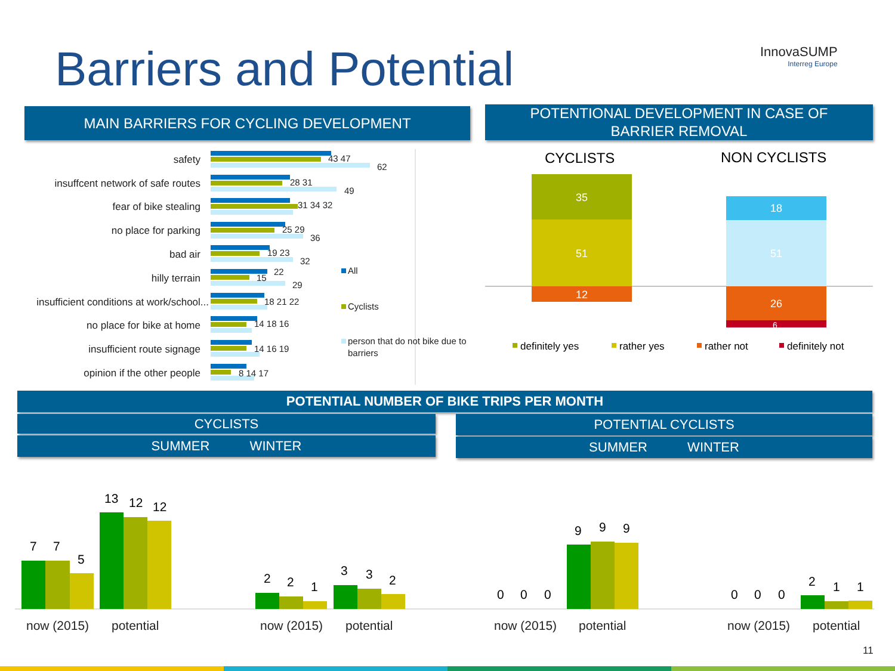Barriers and Potential InnovaSUMP
Interreg Europe
MAIN BARRIERS FOR CYCLING DEVELOPMENT
POTENTIONAL DEVELOPMENT IN CASE OF
BARRIER REMOVAL
safety
insuffcent network of safe routes
fear of bike stealing
no place for parking
bad air
hilly terrain
insufficient conditions at work/school...
no place for bike at home
insufficient route signage
opinion if the other people
43 47
62
28 31
49
31 34 32
25 29
36
19 23
32
15
22
29
18 21 22
14 18 16
14 16 19
8 14 17
All
Cyclists
person that do not bike due to
barriers
CYCLISTS
NON CYCLISTS
35
51
12
18
51
26
6
definitely yes
rather yes
rather not
definitely not
POTENTIAL NUMBER OF BIKE TRIPS PER MONTH
CYCLISTS
SUMMER WINTER
POTENTIAL CYCLISTS
SUMMER WINTER
7
7
5
13
12
12
2
2
1
3
3
2
0
0
0
9
9
9
0
0
0
2
1
1
now (2015)
potential
now (2015)
potential
now (2015)
potential
now (2015)
potential
11